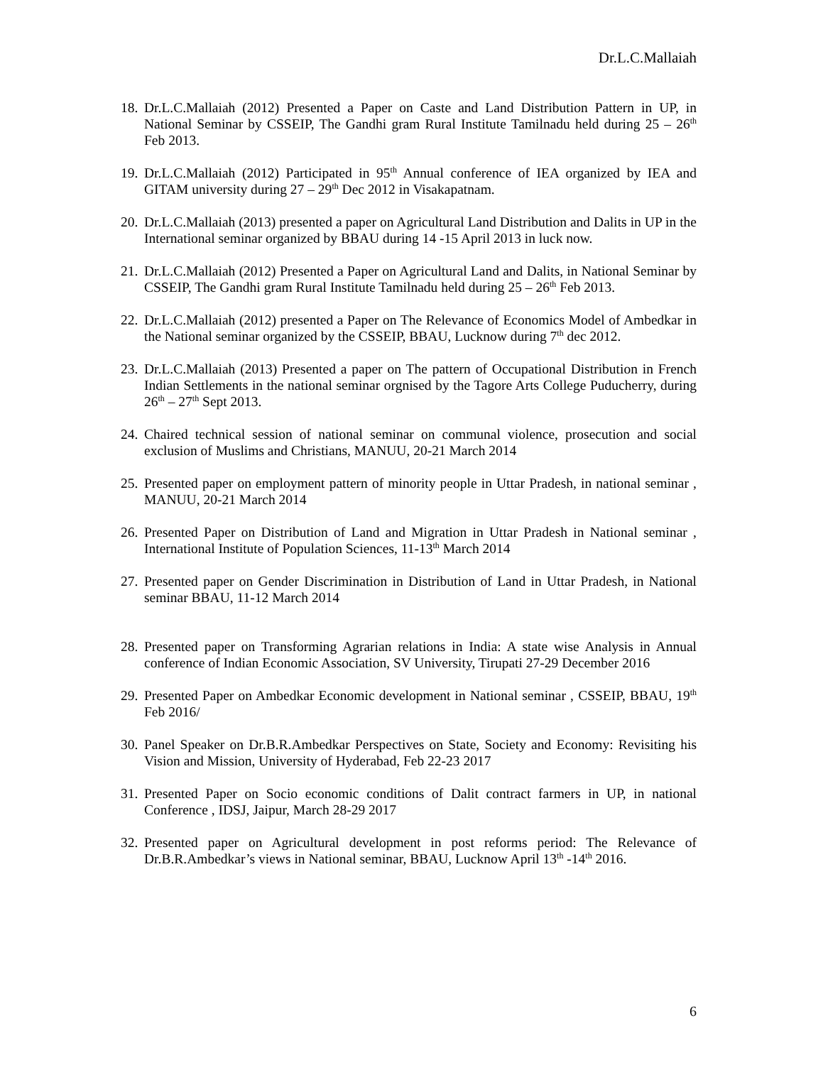Dr.L.C.Mallaiah
18. Dr.L.C.Mallaiah (2012) Presented a Paper on Caste and Land Distribution Pattern in UP, in National Seminar by CSSEIP, The Gandhi gram Rural Institute Tamilnadu held during 25 – 26<sup>th</sup> Feb 2013.
19. Dr.L.C.Mallaiah (2012) Participated in 95<sup>th</sup> Annual conference of IEA organized by IEA and GITAM university during 27 – 29<sup>th</sup> Dec 2012 in Visakapatnam.
20. Dr.L.C.Mallaiah (2013) presented a paper on Agricultural Land Distribution and Dalits in UP in the International seminar organized by BBAU during 14 -15 April 2013 in luck now.
21. Dr.L.C.Mallaiah (2012) Presented a Paper on Agricultural Land and Dalits, in National Seminar by CSSEIP, The Gandhi gram Rural Institute Tamilnadu held during 25 – 26<sup>th</sup> Feb 2013.
22. Dr.L.C.Mallaiah (2012) presented a Paper on The Relevance of Economics Model of Ambedkar in the National seminar organized by the CSSEIP, BBAU, Lucknow during 7<sup>th</sup> dec 2012.
23. Dr.L.C.Mallaiah (2013) Presented a paper on The pattern of Occupational Distribution in French Indian Settlements in the national seminar orgnised by the Tagore Arts College Puducherry, during 26<sup>th</sup> – 27<sup>th</sup> Sept 2013.
24. Chaired technical session of national seminar on communal violence, prosecution and social exclusion of Muslims and Christians, MANUU, 20-21 March 2014
25. Presented paper on employment pattern of minority people in Uttar Pradesh, in national seminar , MANUU, 20-21 March 2014
26. Presented Paper on Distribution of Land and Migration in Uttar Pradesh in National seminar , International Institute of Population Sciences, 11-13<sup>th</sup> March 2014
27. Presented paper on Gender Discrimination in Distribution of Land in Uttar Pradesh, in National seminar BBAU, 11-12 March 2014
28. Presented paper on Transforming Agrarian relations in India: A state wise Analysis in Annual conference of Indian Economic Association, SV University, Tirupati 27-29 December 2016
29. Presented Paper on Ambedkar Economic development in National seminar , CSSEIP, BBAU, 19<sup>th</sup> Feb 2016/
30. Panel Speaker on Dr.B.R.Ambedkar Perspectives on State, Society and Economy: Revisiting his Vision and Mission, University of Hyderabad, Feb 22-23 2017
31. Presented Paper on Socio economic conditions of Dalit contract farmers in UP, in national Conference , IDSJ, Jaipur, March 28-29 2017
32. Presented paper on Agricultural development in post reforms period: The Relevance of Dr.B.R.Ambedkar’s views in National seminar, BBAU, Lucknow April 13<sup>th</sup> -14<sup>th</sup> 2016.
6